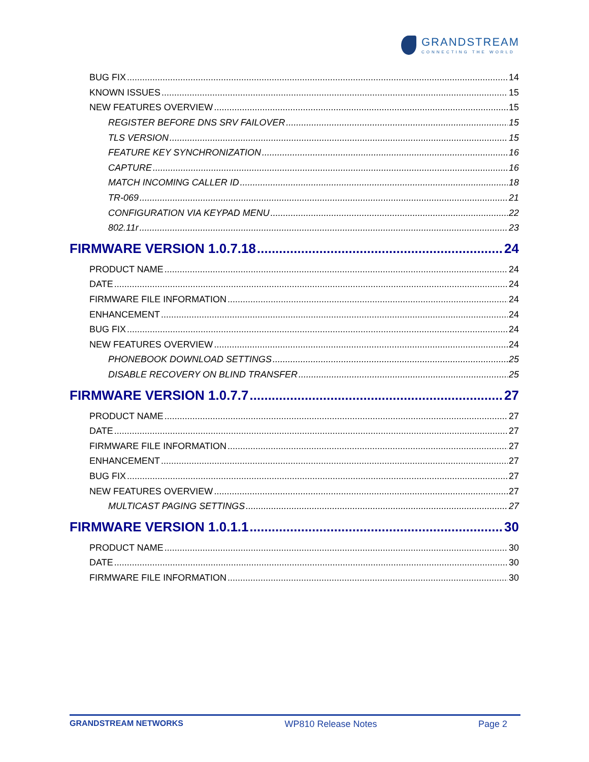GRANDSTREAM
CONNECTING THE WORLD
BUG FIX 14
KNOWN ISSUES 15
NEW FEATURES OVERVIEW 15
REGISTER BEFORE DNS SRV FAILOVER 15
TLS VERSION 15
FEATURE KEY SYNCHRONIZATION 16
CAPTURE 16
MATCH INCOMING CALLER ID 18
TR-069 21
CONFIGURATION VIA KEYPAD MENU 22
802.11r 23
FIRMWARE VERSION 1.0.7.18 24
PRODUCT NAME 24
DATE 24
FIRMWARE FILE INFORMATION 24
ENHANCEMENT 24
BUG FIX 24
NEW FEATURES OVERVIEW 24
PHONEBOOK DOWNLOAD SETTINGS 25
DISABLE RECOVERY ON BLIND TRANSFER 25
FIRMWARE VERSION 1.0.7.7 27
PRODUCT NAME 27
DATE 27
FIRMWARE FILE INFORMATION 27
ENHANCEMENT 27
BUG FIX 27
NEW FEATURES OVERVIEW 27
MULTICAST PAGING SETTINGS 27
FIRMWARE VERSION 1.0.1.1 30
PRODUCT NAME 30
DATE 30
FIRMWARE FILE INFORMATION 30
GRANDSTREAM NETWORKS WP810 Release Notes Page 2